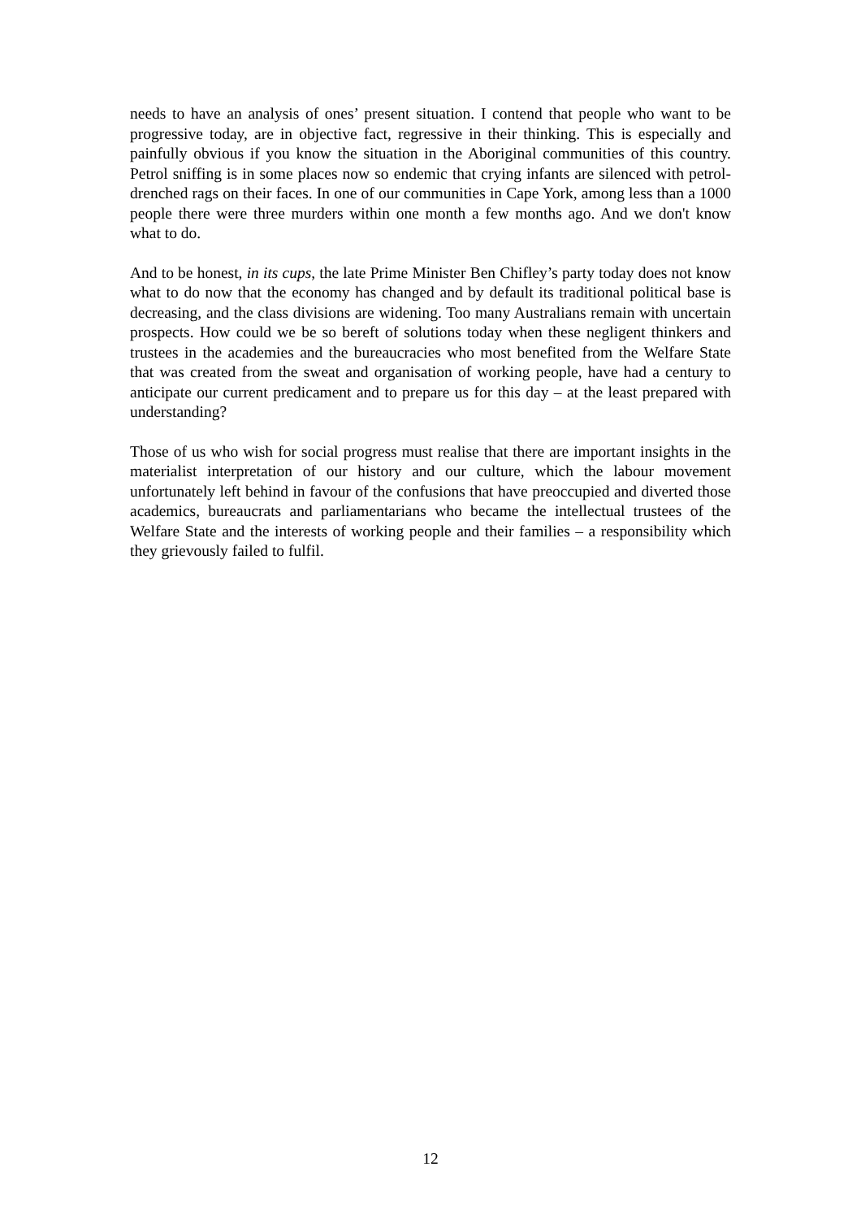needs to have an analysis of ones’ present situation. I contend that people who want to be progressive today, are in objective fact, regressive in their thinking. This is especially and painfully obvious if you know the situation in the Aboriginal communities of this country. Petrol sniffing is in some places now so endemic that crying infants are silenced with petrol-drenched rags on their faces. In one of our communities in Cape York, among less than a 1000 people there were three murders within one month a few months ago. And we don't know what to do.
And to be honest, in its cups, the late Prime Minister Ben Chifley’s party today does not know what to do now that the economy has changed and by default its traditional political base is decreasing, and the class divisions are widening. Too many Australians remain with uncertain prospects. How could we be so bereft of solutions today when these negligent thinkers and trustees in the academies and the bureaucracies who most benefited from the Welfare State that was created from the sweat and organisation of working people, have had a century to anticipate our current predicament and to prepare us for this day – at the least prepared with understanding?
Those of us who wish for social progress must realise that there are important insights in the materialist interpretation of our history and our culture, which the labour movement unfortunately left behind in favour of the confusions that have preoccupied and diverted those academics, bureaucrats and parliamentarians who became the intellectual trustees of the Welfare State and the interests of working people and their families – a responsibility which they grievously failed to fulfil.
12